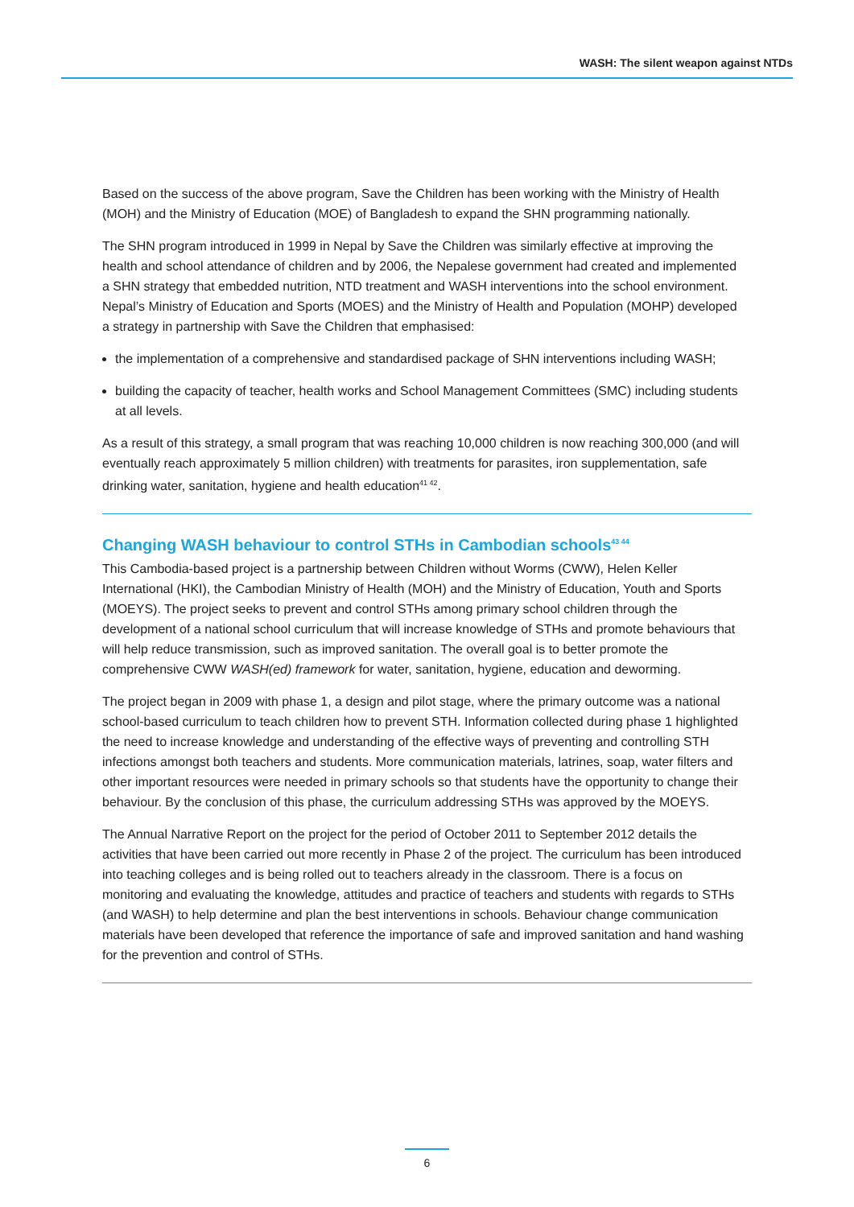WASH: The silent weapon against NTDs
Based on the success of the above program, Save the Children has been working with the Ministry of Health (MOH) and the Ministry of Education (MOE) of Bangladesh to expand the SHN programming nationally.
The SHN program introduced in 1999 in Nepal by Save the Children was similarly effective at improving the health and school attendance of children and by 2006, the Nepalese government had created and implemented a SHN strategy that embedded nutrition, NTD treatment and WASH interventions into the school environment. Nepal’s Ministry of Education and Sports (MOES) and the Ministry of Health and Population (MOHP) developed a strategy in partnership with Save the Children that emphasised:
the implementation of a comprehensive and standardised package of SHN interventions including WASH;
building the capacity of teacher, health works and School Management Committees (SMC) including students at all levels.
As a result of this strategy, a small program that was reaching 10,000 children is now reaching 300,000 (and will eventually reach approximately 5 million children) with treatments for parasites, iron supplementation, safe drinking water, sanitation, hygiene and health education<sup>41 42</sup>.
Changing WASH behaviour to control STHs in Cambodian schools<sup>43 44</sup>
This Cambodia-based project is a partnership between Children without Worms (CWW), Helen Keller International (HKI), the Cambodian Ministry of Health (MOH) and the Ministry of Education, Youth and Sports (MOEYS). The project seeks to prevent and control STHs among primary school children through the development of a national school curriculum that will increase knowledge of STHs and promote behaviours that will help reduce transmission, such as improved sanitation. The overall goal is to better promote the comprehensive CWW WASH(ed) framework for water, sanitation, hygiene, education and deworming.
The project began in 2009 with phase 1, a design and pilot stage, where the primary outcome was a national school-based curriculum to teach children how to prevent STH. Information collected during phase 1 highlighted the need to increase knowledge and understanding of the effective ways of preventing and controlling STH infections amongst both teachers and students. More communication materials, latrines, soap, water filters and other important resources were needed in primary schools so that students have the opportunity to change their behaviour. By the conclusion of this phase, the curriculum addressing STHs was approved by the MOEYS.
The Annual Narrative Report on the project for the period of October 2011 to September 2012 details the activities that have been carried out more recently in Phase 2 of the project. The curriculum has been introduced into teaching colleges and is being rolled out to teachers already in the classroom. There is a focus on monitoring and evaluating the knowledge, attitudes and practice of teachers and students with regards to STHs (and WASH) to help determine and plan the best interventions in schools. Behaviour change communication materials have been developed that reference the importance of safe and improved sanitation and hand washing for the prevention and control of STHs.
6